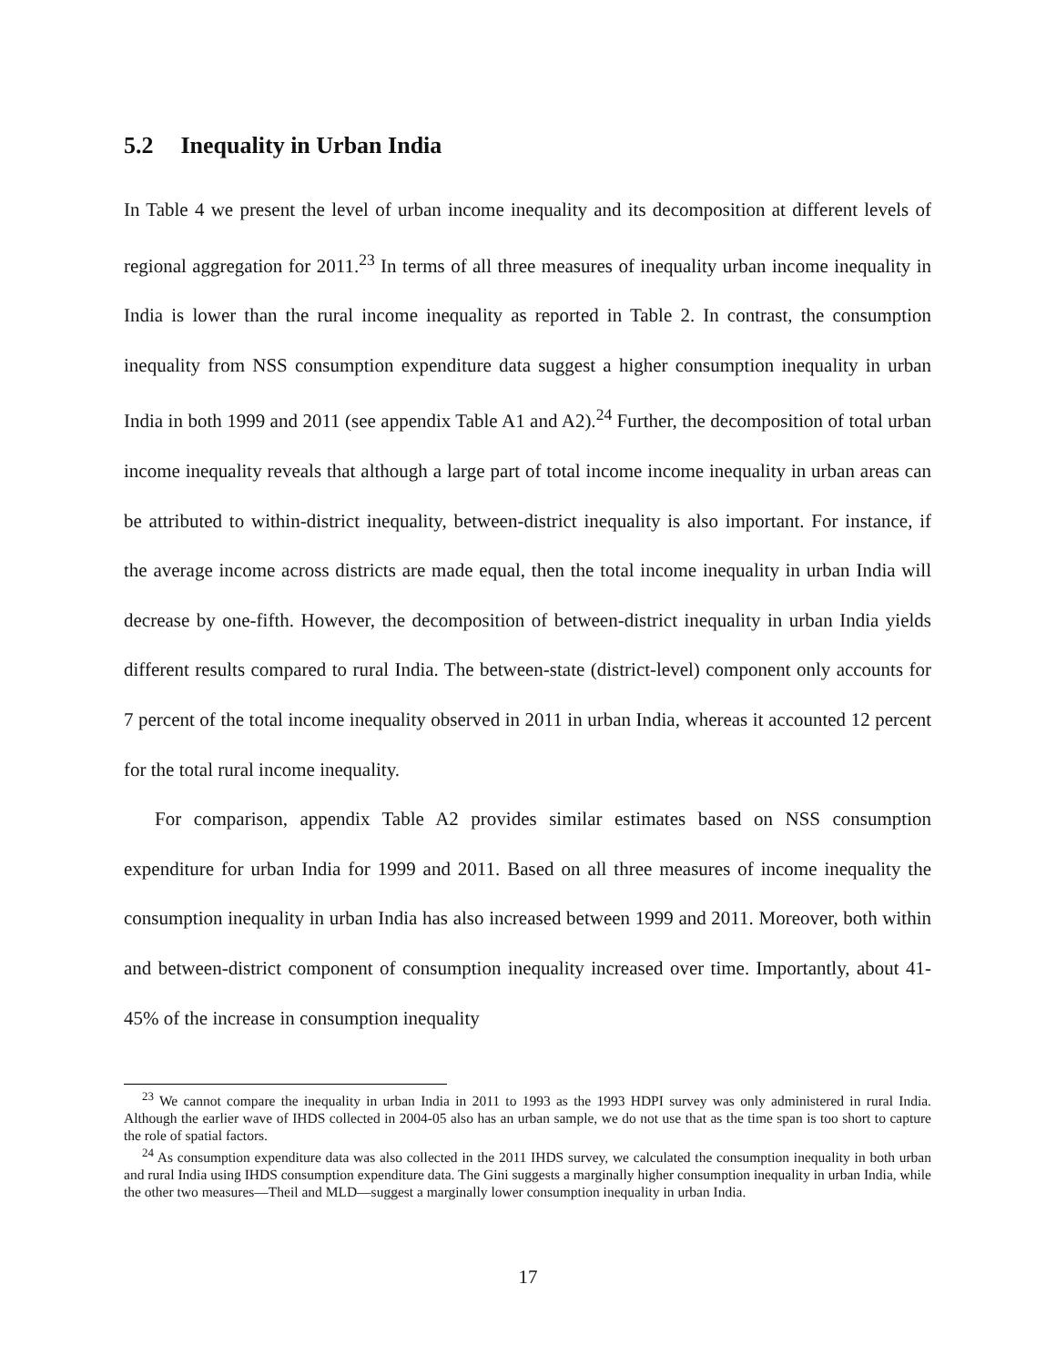5.2 Inequality in Urban India
In Table 4 we present the level of urban income inequality and its decomposition at different levels of regional aggregation for 2011.<sup>23</sup> In terms of all three measures of inequality urban income inequality in India is lower than the rural income inequality as reported in Table 2. In contrast, the consumption inequality from NSS consumption expenditure data suggest a higher consumption inequality in urban India in both 1999 and 2011 (see appendix Table A1 and A2).<sup>24</sup> Further, the decomposition of total urban income inequality reveals that although a large part of total income income inequality in urban areas can be attributed to within-district inequality, between-district inequality is also important. For instance, if the average income across districts are made equal, then the total income inequality in urban India will decrease by one-fifth. However, the decomposition of between-district inequality in urban India yields different results compared to rural India. The between-state (district-level) component only accounts for 7 percent of the total income inequality observed in 2011 in urban India, whereas it accounted 12 percent for the total rural income inequality.
For comparison, appendix Table A2 provides similar estimates based on NSS consumption expenditure for urban India for 1999 and 2011. Based on all three measures of income inequality the consumption inequality in urban India has also increased between 1999 and 2011. Moreover, both within and between-district component of consumption inequality increased over time. Importantly, about 41-45% of the increase in consumption inequality
<sup>23</sup> We cannot compare the inequality in urban India in 2011 to 1993 as the 1993 HDPI survey was only administered in rural India. Although the earlier wave of IHDS collected in 2004-05 also has an urban sample, we do not use that as the time span is too short to capture the role of spatial factors.
<sup>24</sup> As consumption expenditure data was also collected in the 2011 IHDS survey, we calculated the consumption inequality in both urban and rural India using IHDS consumption expenditure data. The Gini suggests a marginally higher consumption inequality in urban India, while the other two measures—Theil and MLD—suggest a marginally lower consumption inequality in urban India.
17